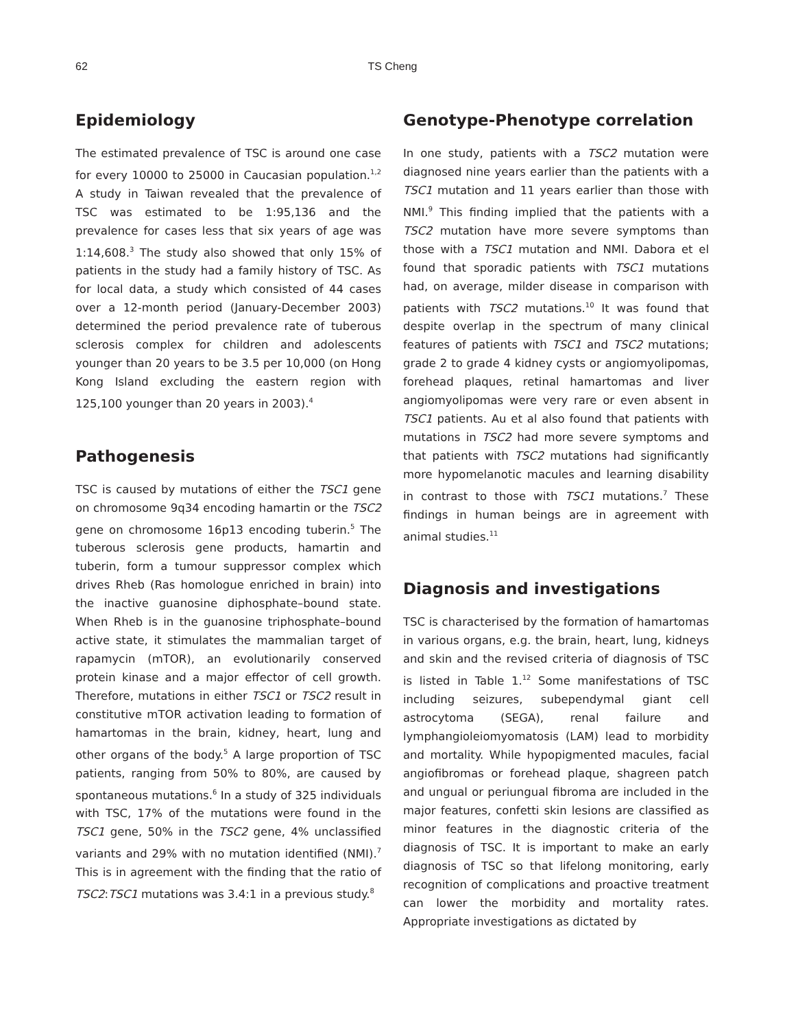62
TS Cheng
Epidemiology
The estimated prevalence of TSC is around one case for every 10000 to 25000 in Caucasian population.<sup>1,2</sup> A study in Taiwan revealed that the prevalence of TSC was estimated to be 1:95,136 and the prevalence for cases less that six years of age was 1:14,608.<sup>3</sup> The study also showed that only 15% of patients in the study had a family history of TSC. As for local data, a study which consisted of 44 cases over a 12-month period (January-December 2003) determined the period prevalence rate of tuberous sclerosis complex for children and adolescents younger than 20 years to be 3.5 per 10,000 (on Hong Kong Island excluding the eastern region with 125,100 younger than 20 years in 2003).<sup>4</sup>
Pathogenesis
TSC is caused by mutations of either the TSC1 gene on chromosome 9q34 encoding hamartin or the TSC2 gene on chromosome 16p13 encoding tuberin.<sup>5</sup> The tuberous sclerosis gene products, hamartin and tuberin, form a tumour suppressor complex which drives Rheb (Ras homologue enriched in brain) into the inactive guanosine diphosphate–bound state. When Rheb is in the guanosine triphosphate–bound active state, it stimulates the mammalian target of rapamycin (mTOR), an evolutionarily conserved protein kinase and a major effector of cell growth. Therefore, mutations in either TSC1 or TSC2 result in constitutive mTOR activation leading to formation of hamartomas in the brain, kidney, heart, lung and other organs of the body.<sup>5</sup> A large proportion of TSC patients, ranging from 50% to 80%, are caused by spontaneous mutations.<sup>6</sup> In a study of 325 individuals with TSC, 17% of the mutations were found in the TSC1 gene, 50% in the TSC2 gene, 4% unclassified variants and 29% with no mutation identified (NMI).<sup>7</sup> This is in agreement with the finding that the ratio of TSC2:TSC1 mutations was 3.4:1 in a previous study.<sup>8</sup>
Genotype-Phenotype correlation
In one study, patients with a TSC2 mutation were diagnosed nine years earlier than the patients with a TSC1 mutation and 11 years earlier than those with NMI.<sup>9</sup> This finding implied that the patients with a TSC2 mutation have more severe symptoms than those with a TSC1 mutation and NMI. Dabora et el found that sporadic patients with TSC1 mutations had, on average, milder disease in comparison with patients with TSC2 mutations.<sup>10</sup> It was found that despite overlap in the spectrum of many clinical features of patients with TSC1 and TSC2 mutations; grade 2 to grade 4 kidney cysts or angiomyolipomas, forehead plaques, retinal hamartomas and liver angiomyolipomas were very rare or even absent in TSC1 patients. Au et al also found that patients with mutations in TSC2 had more severe symptoms and that patients with TSC2 mutations had significantly more hypomelanotic macules and learning disability in contrast to those with TSC1 mutations.<sup>7</sup> These findings in human beings are in agreement with animal studies.<sup>11</sup>
Diagnosis and investigations
TSC is characterised by the formation of hamartomas in various organs, e.g. the brain, heart, lung, kidneys and skin and the revised criteria of diagnosis of TSC is listed in Table 1.<sup>12</sup> Some manifestations of TSC including seizures, subependymal giant cell astrocytoma (SEGA), renal failure and lymphangioleiomyomatosis (LAM) lead to morbidity and mortality. While hypopigmented macules, facial angiofibromas or forehead plaque, shagreen patch and ungual or periungual fibroma are included in the major features, confetti skin lesions are classified as minor features in the diagnostic criteria of the diagnosis of TSC. It is important to make an early diagnosis of TSC so that lifelong monitoring, early recognition of complications and proactive treatment can lower the morbidity and mortality rates. Appropriate investigations as dictated by